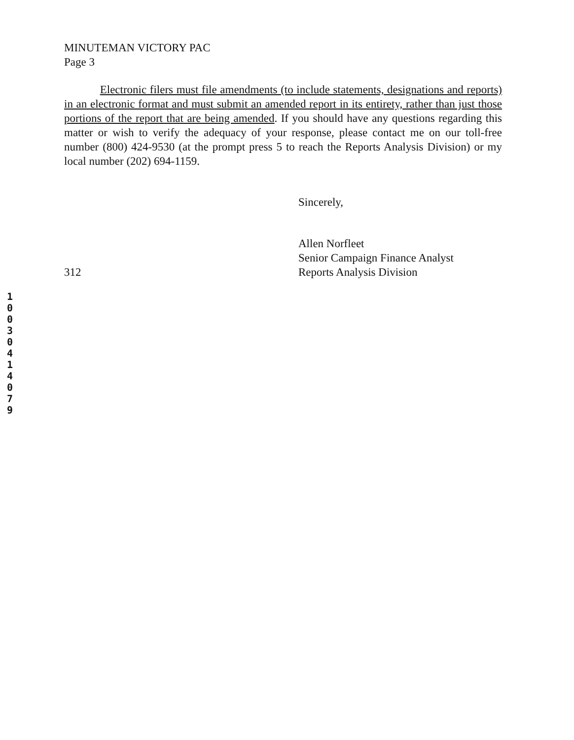MINUTEMAN VICTORY PAC
Page 3
Electronic filers must file amendments (to include statements, designations and reports) in an electronic format and must submit an amended report in its entirety, rather than just those portions of the report that are being amended. If you should have any questions regarding this matter or wish to verify the adequacy of your response, please contact me on our toll-free number (800) 424-9530 (at the prompt press 5 to reach the Reports Analysis Division) or my local number (202) 694-1159.
Sincerely,
Allen Norfleet
Senior Campaign Finance Analyst
Reports Analysis Division
312
1
0
0
3
0
4
1
4
0
7
9